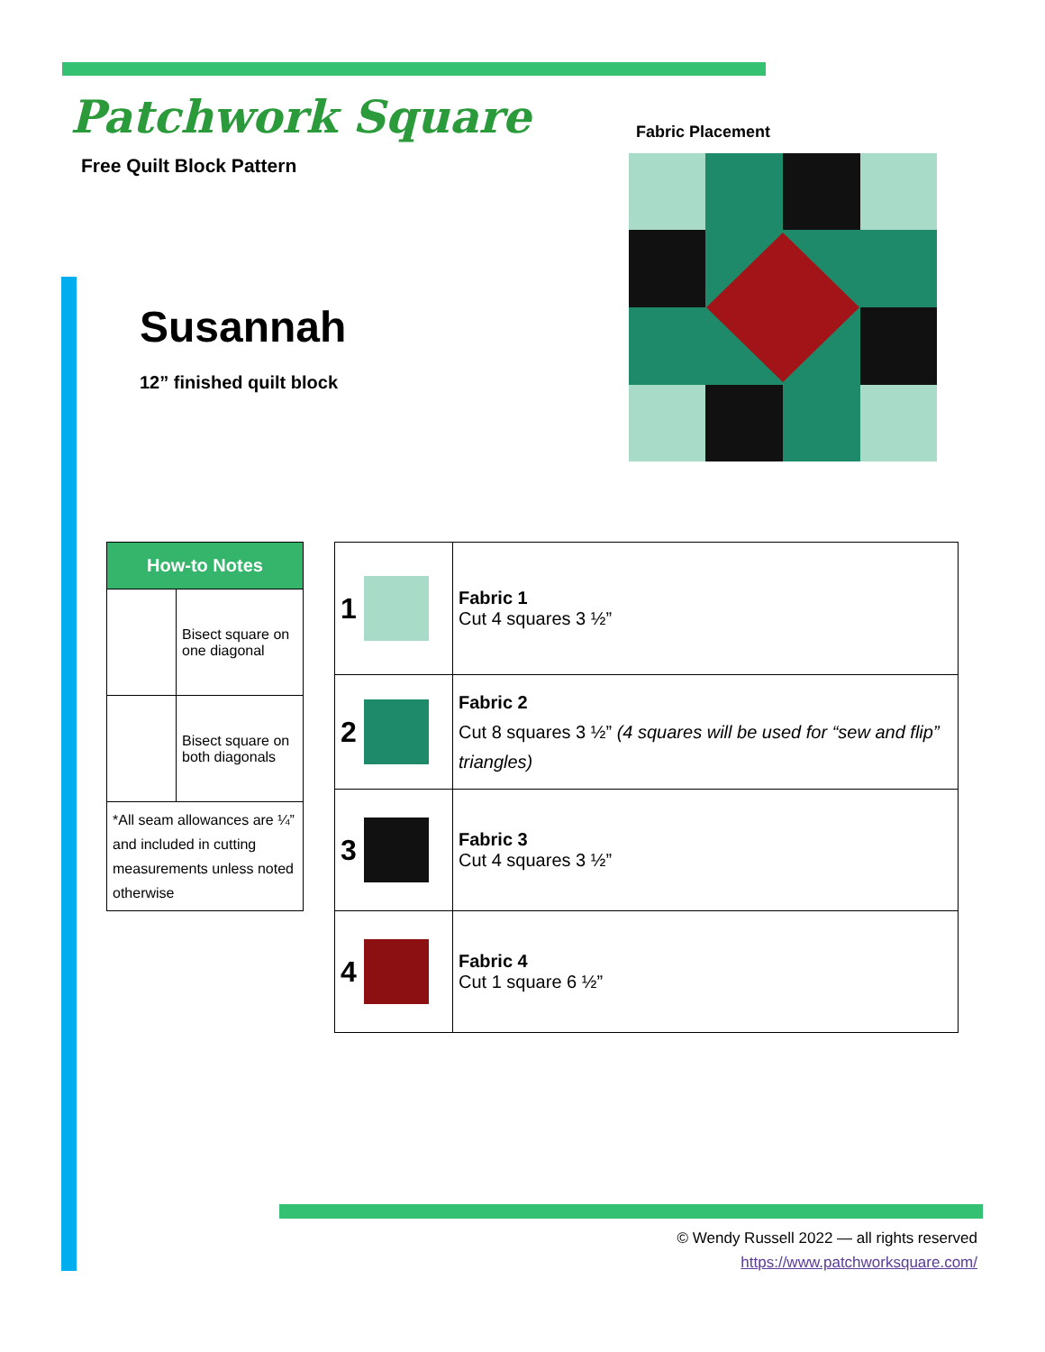Patchwork Square
Free Quilt Block Pattern
Fabric Placement
Susannah
12” finished quilt block
| How-to Notes | |
| | Bisect square on one diagonal |
| | Bisect square on both diagonals |
| *All seam allowances are ¼” and included in cutting measurements unless noted otherwise | |
| 1 | Fabric 1 Cut 4 squares 3 ½” |
| 2 | Fabric 2 Cut 8 squares 3 ½” (4 squares will be used for “sew and flip” triangles) |
| 3 | Fabric 3 Cut 4 squares 3 ½” |
| 4 | Fabric 4 Cut 1 square 6 ½” |
© Wendy Russell 2022 — all rights reserved
https://www.patchworksquare.com/